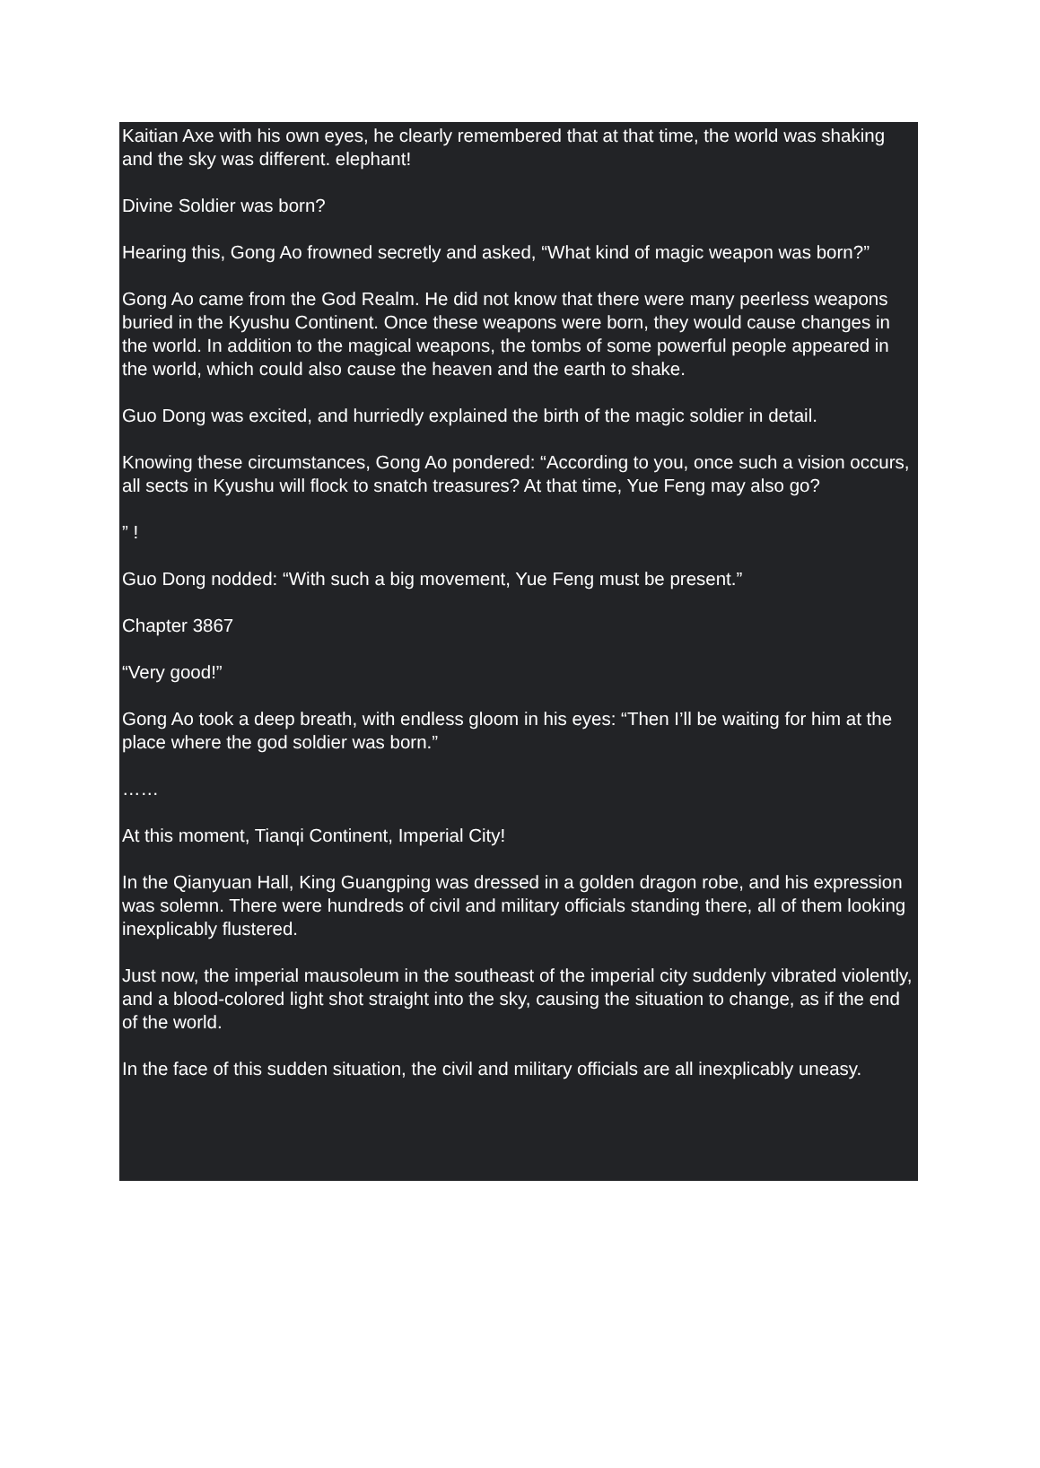Kaitian Axe with his own eyes, he clearly remembered that at that time, the world was shaking and the sky was different. elephant!
Divine Soldier was born?
Hearing this, Gong Ao frowned secretly and asked, “What kind of magic weapon was born?”
Gong Ao came from the God Realm. He did not know that there were many peerless weapons buried in the Kyushu Continent. Once these weapons were born, they would cause changes in the world. In addition to the magical weapons, the tombs of some powerful people appeared in the world, which could also cause the heaven and the earth to shake.
Guo Dong was excited, and hurriedly explained the birth of the magic soldier in detail.
Knowing these circumstances, Gong Ao pondered: “According to you, once such a vision occurs, all sects in Kyushu will flock to snatch treasures? At that time, Yue Feng may also go?
” !
Guo Dong nodded: “With such a big movement, Yue Feng must be present.”
Chapter 3867
“Very good!”
Gong Ao took a deep breath, with endless gloom in his eyes: “Then I’ll be waiting for him at the place where the god soldier was born.”
……
At this moment, Tianqi Continent, Imperial City!
In the Qianyuan Hall, King Guangping was dressed in a golden dragon robe, and his expression was solemn. There were hundreds of civil and military officials standing there, all of them looking inexplicably flustered.
Just now, the imperial mausoleum in the southeast of the imperial city suddenly vibrated violently, and a blood-colored light shot straight into the sky, causing the situation to change, as if the end of the world.
In the face of this sudden situation, the civil and military officials are all inexplicably uneasy.